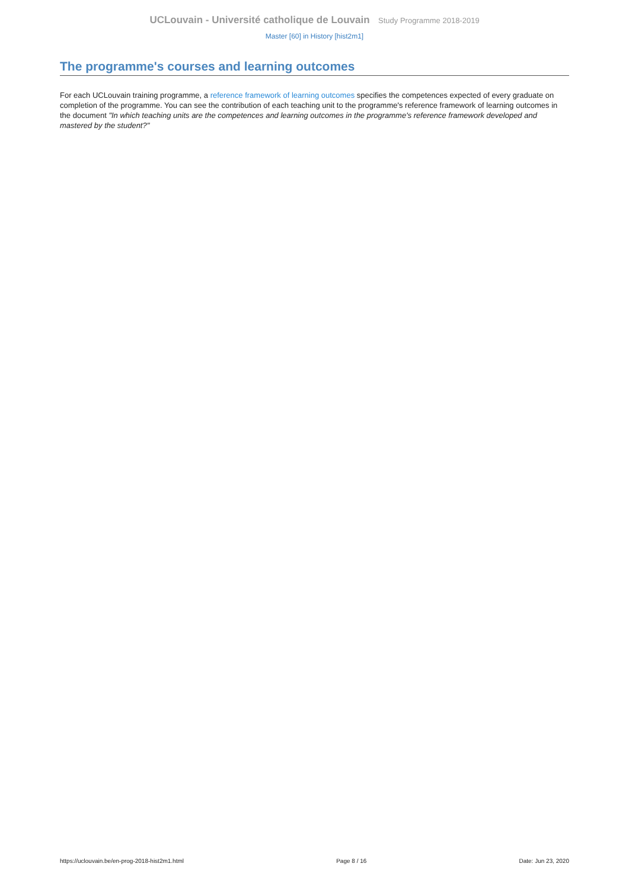UCLouvain - Université catholique de Louvain Study Programme 2018-2019
Master [60] in History [hist2m1]
The programme's courses and learning outcomes
For each UCLouvain training programme, a reference framework of learning outcomes specifies the competences expected of every graduate on completion of the programme. You can see the contribution of each teaching unit to the programme's reference framework of learning outcomes in the document "In which teaching units are the competences and learning outcomes in the programme's reference framework developed and mastered by the student?"
https://uclouvain.be/en-prog-2018-hist2m1.html Page 8 / 16 Date: Jun 23, 2020